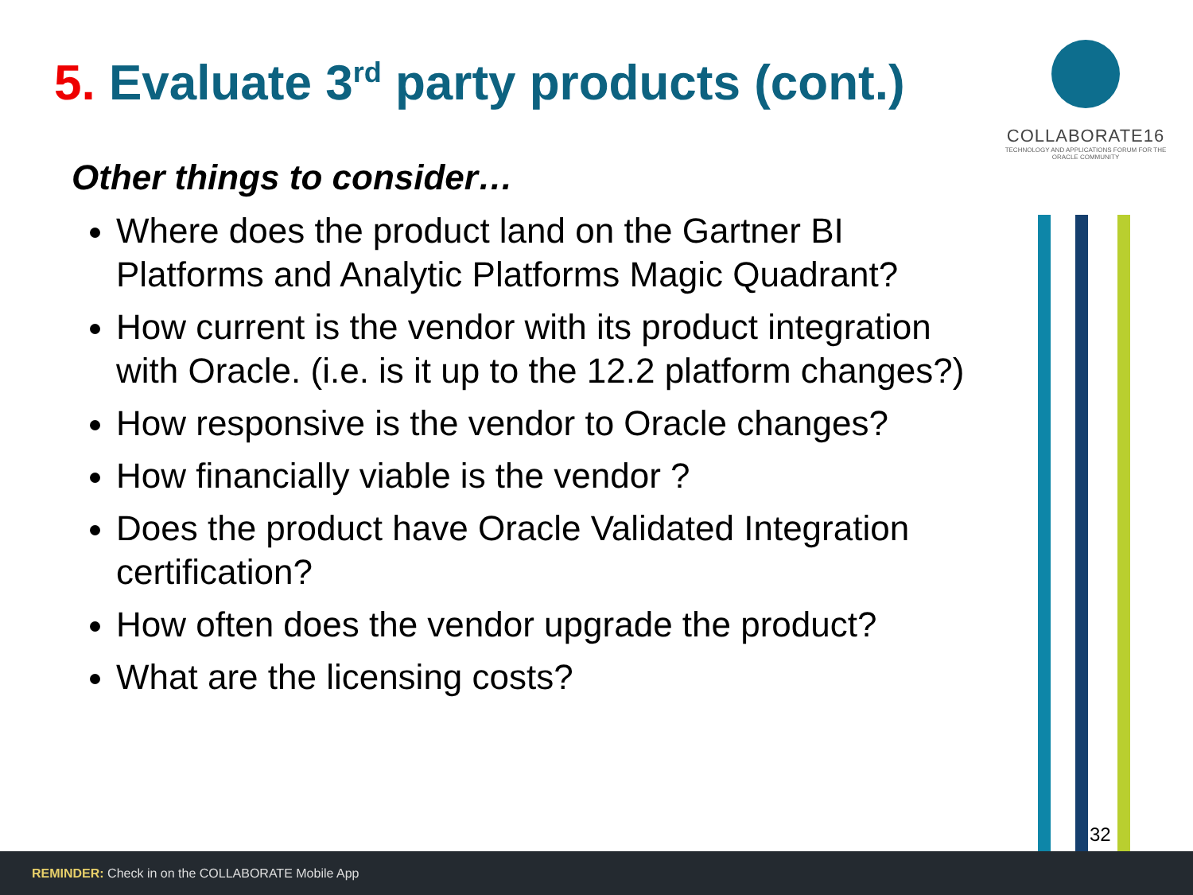5. Evaluate 3<sup>rd</sup> party products (cont.)
Other things to consider…
Where does the product land on the Gartner BI Platforms and Analytic Platforms Magic Quadrant?
How current is the vendor with its product integration with Oracle. (i.e. is it up to the 12.2 platform changes?)
How responsive is the vendor to Oracle changes?
How financially viable is the vendor ?
Does the product have Oracle Validated Integration certification?
How often does the vendor upgrade the product?
What are the licensing costs?
COLLABORATE16
TECHNOLOGY AND APPLICATIONS FORUM FOR THE ORACLE COMMUNITY
32
REMINDER: Check in on the COLLABORATE Mobile App